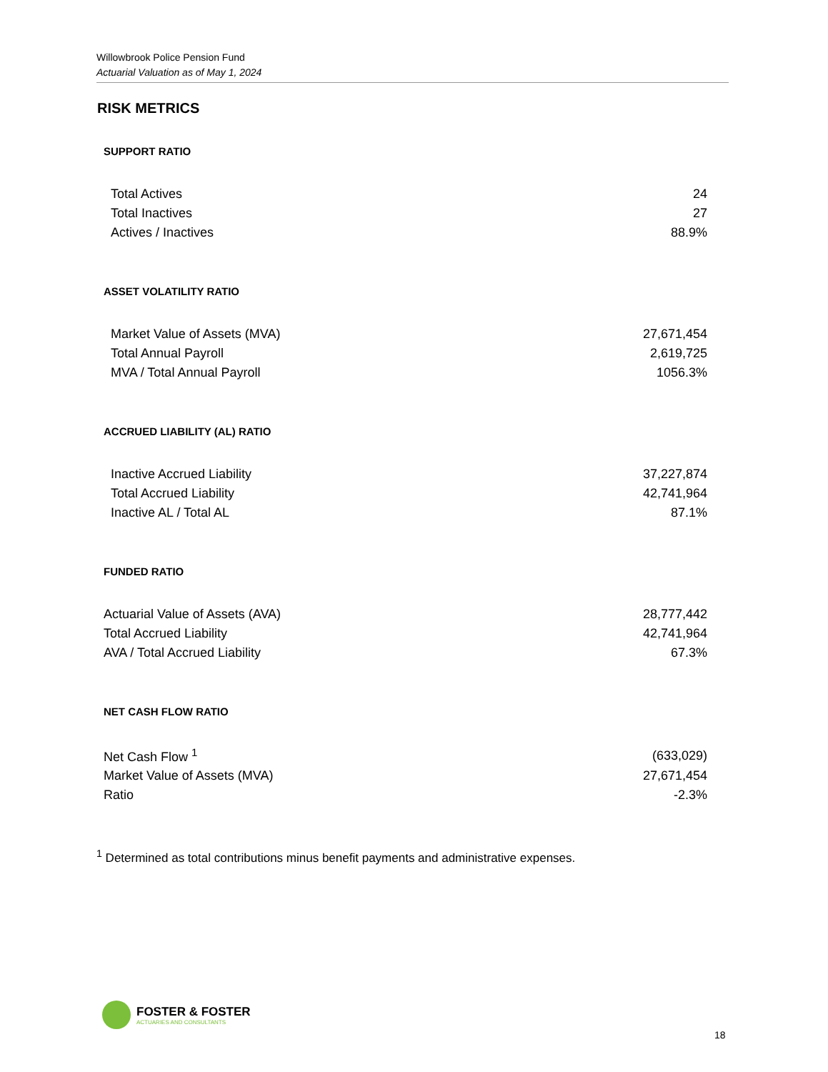Willowbrook Police Pension Fund
Actuarial Valuation as of May 1, 2024
RISK METRICS
SUPPORT RATIO
| Total Actives | 24 |
| Total Inactives | 27 |
| Actives / Inactives | 88.9% |
ASSET VOLATILITY RATIO
| Market Value of Assets (MVA) | 27,671,454 |
| Total Annual Payroll | 2,619,725 |
| MVA / Total Annual Payroll | 1056.3% |
ACCRUED LIABILITY (AL) RATIO
| Inactive Accrued Liability | 37,227,874 |
| Total Accrued Liability | 42,741,964 |
| Inactive AL / Total AL | 87.1% |
FUNDED RATIO
| Actuarial Value of Assets (AVA) | 28,777,442 |
| Total Accrued Liability | 42,741,964 |
| AVA / Total Accrued Liability | 67.3% |
NET CASH FLOW RATIO
| Net Cash Flow <sup>1</sup> | (633,029) |
| Market Value of Assets (MVA) | 27,671,454 |
| Ratio | -2.3% |
<sup>1</sup> Determined as total contributions minus benefit payments and administrative expenses.
FOSTER & FOSTER
ACTUARIES AND CONSULTANTS
18